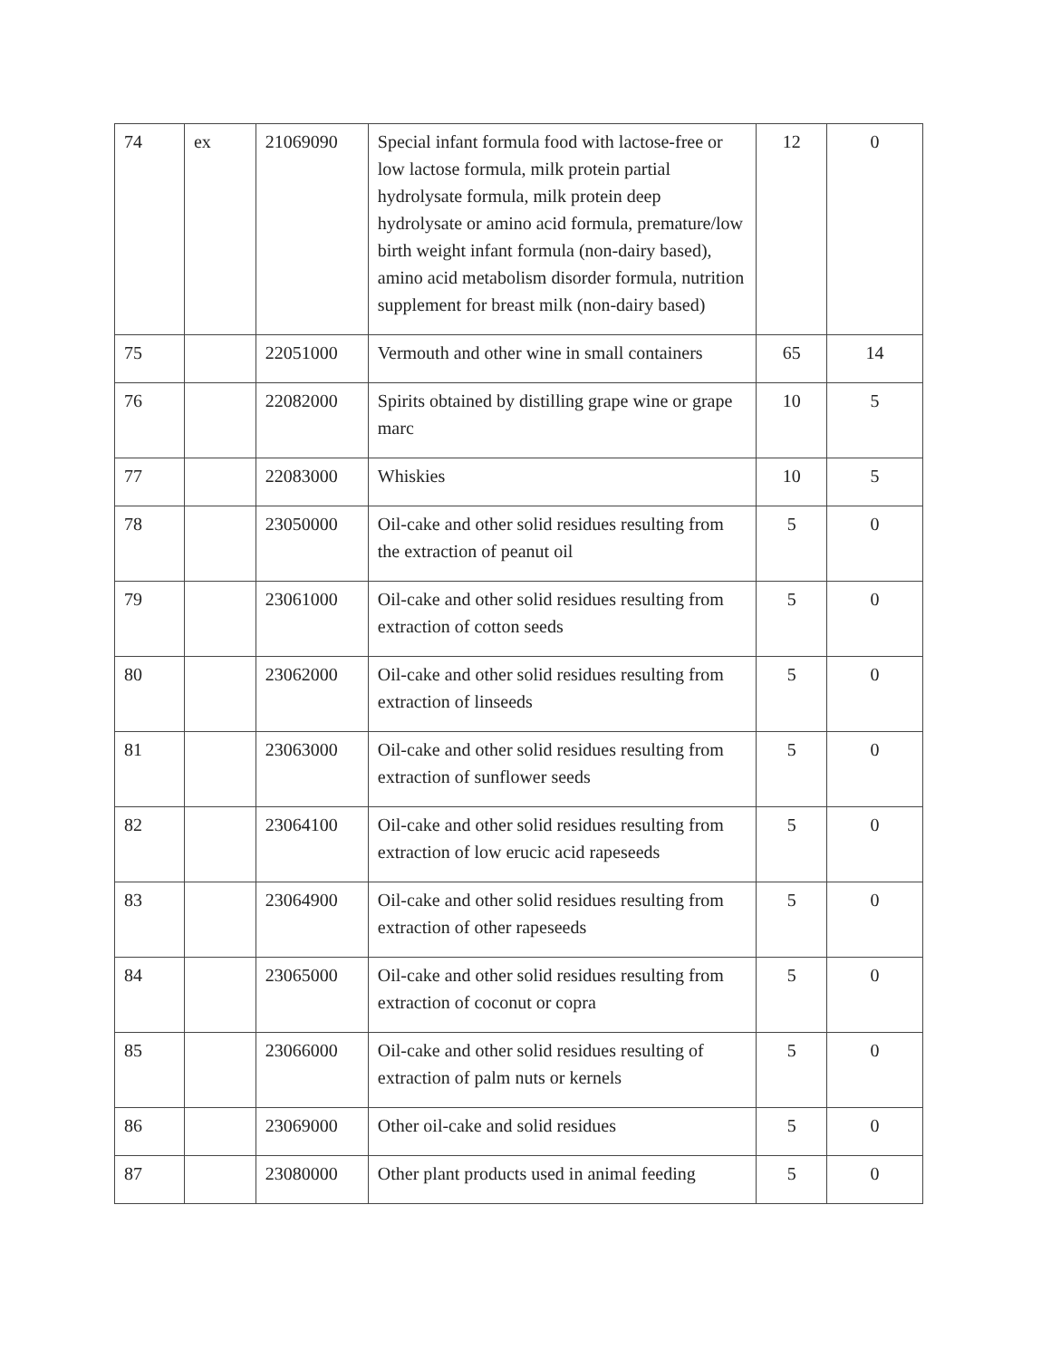| 74 | ex | 21069090 | Special infant formula food with lactose-free or low lactose formula, milk protein partial hydrolysate formula, milk protein deep hydrolysate or amino acid formula, premature/low birth weight infant formula (non-dairy based), amino acid metabolism disorder formula, nutrition supplement for breast milk (non-dairy based) | 12 | 0 |
| 75 | | 22051000 | Vermouth and other wine in small containers | 65 | 14 |
| 76 | | 22082000 | Spirits obtained by distilling grape wine or grape marc | 10 | 5 |
| 77 | | 22083000 | Whiskies | 10 | 5 |
| 78 | | 23050000 | Oil-cake and other solid residues resulting from the extraction of peanut oil | 5 | 0 |
| 79 | | 23061000 | Oil-cake and other solid residues resulting from extraction of cotton seeds | 5 | 0 |
| 80 | | 23062000 | Oil-cake and other solid residues resulting from extraction of linseeds | 5 | 0 |
| 81 | | 23063000 | Oil-cake and other solid residues resulting from extraction of sunflower seeds | 5 | 0 |
| 82 | | 23064100 | Oil-cake and other solid residues resulting from extraction of low erucic acid rapeseeds | 5 | 0 |
| 83 | | 23064900 | Oil-cake and other solid residues resulting from extraction of other rapeseeds | 5 | 0 |
| 84 | | 23065000 | Oil-cake and other solid residues resulting from extraction of coconut or copra | 5 | 0 |
| 85 | | 23066000 | Oil-cake and other solid residues resulting of extraction of palm nuts or kernels | 5 | 0 |
| 86 | | 23069000 | Other oil-cake and solid residues | 5 | 0 |
| 87 | | 23080000 | Other plant products used in animal feeding | 5 | 0 |